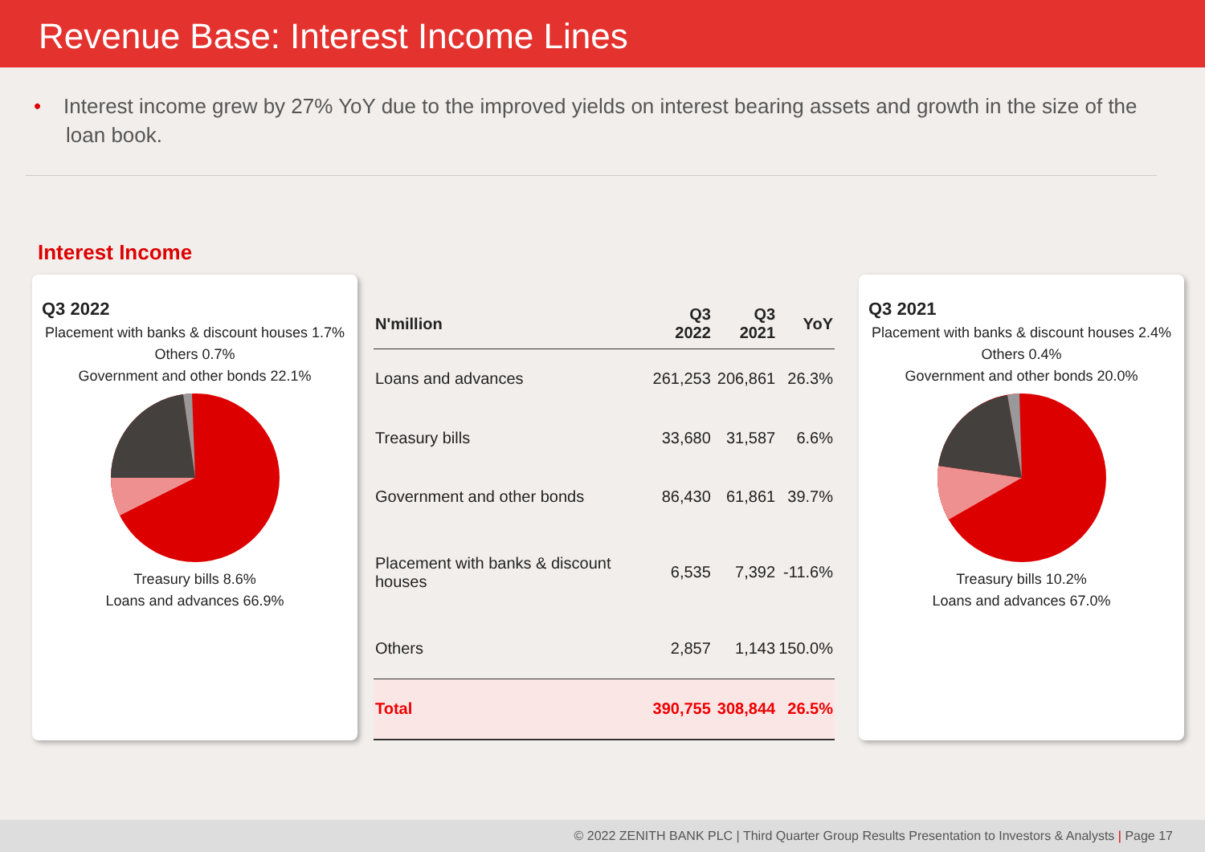Revenue Base: Interest Income Lines
• Interest income grew by 27% YoY due to the improved yields on interest bearing assets and growth in the size of the loan book.
Interest Income
Q3 2022
Placement with banks & discount houses 1.7%
Others 0.7%
Government and other bonds 22.1%
Treasury bills 8.6%
Loans and advances 66.9%
| N'million | Q3 2022 | Q3 2021 | YoY |
| --- | --- | --- | --- |
| Loans and advances | 261,253 | 206,861 | 26.3% |
| Treasury bills | 33,680 | 31,587 | 6.6% |
| Government and other bonds | 86,430 | 61,861 | 39.7% |
| Placement with banks & discount houses | 6,535 | 7,392 | -11.6% |
| Others | 2,857 | 1,143 | 150.0% |
| Total | 390,755 | 308,844 | 26.5% |
Q3 2021
Placement with banks & discount houses 2.4%
Others 0.4%
Government and other bonds 20.0%
Treasury bills 10.2%
Loans and advances 67.0%
© 2022 ZENITH BANK PLC | Third Quarter Group Results Presentation to Investors & Analysts | Page 17